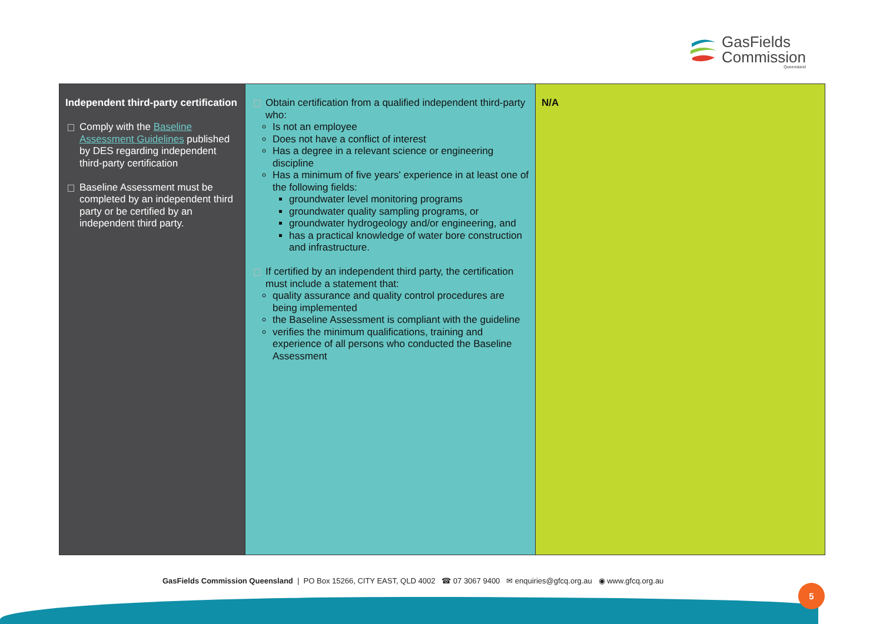GasFields
Commission
Queensland
| Independent third-party certification Comply with the Baseline Assessment Guidelines published by DES regarding independent third-party certification Baseline Assessment must be completed by an independent third party or be certified by an independent third party. | Obtain certification from a qualified independent third-party who: Is not an employee Does not have a conflict of interest Has a degree in a relevant science or engineering discipline Has a minimum of five years' experience in at least one of the following fields: groundwater level monitoring programs groundwater quality sampling programs, or groundwater hydrogeology and/or engineering, and has a practical knowledge of water bore construction and infrastructure. If certified by an independent third party, the certification must include a statement that: quality assurance and quality control procedures are being implemented the Baseline Assessment is compliant with the guideline verifies the minimum qualifications, training and experience of all persons who conducted the Baseline Assessment | N/A |
GasFields Commission Queensland | PO Box 15266, CITY EAST, QLD 4002 ☎ 07 3067 9400 ✉ enquiries@gfcq.org.au ◉ www.gfcq.org.au
5